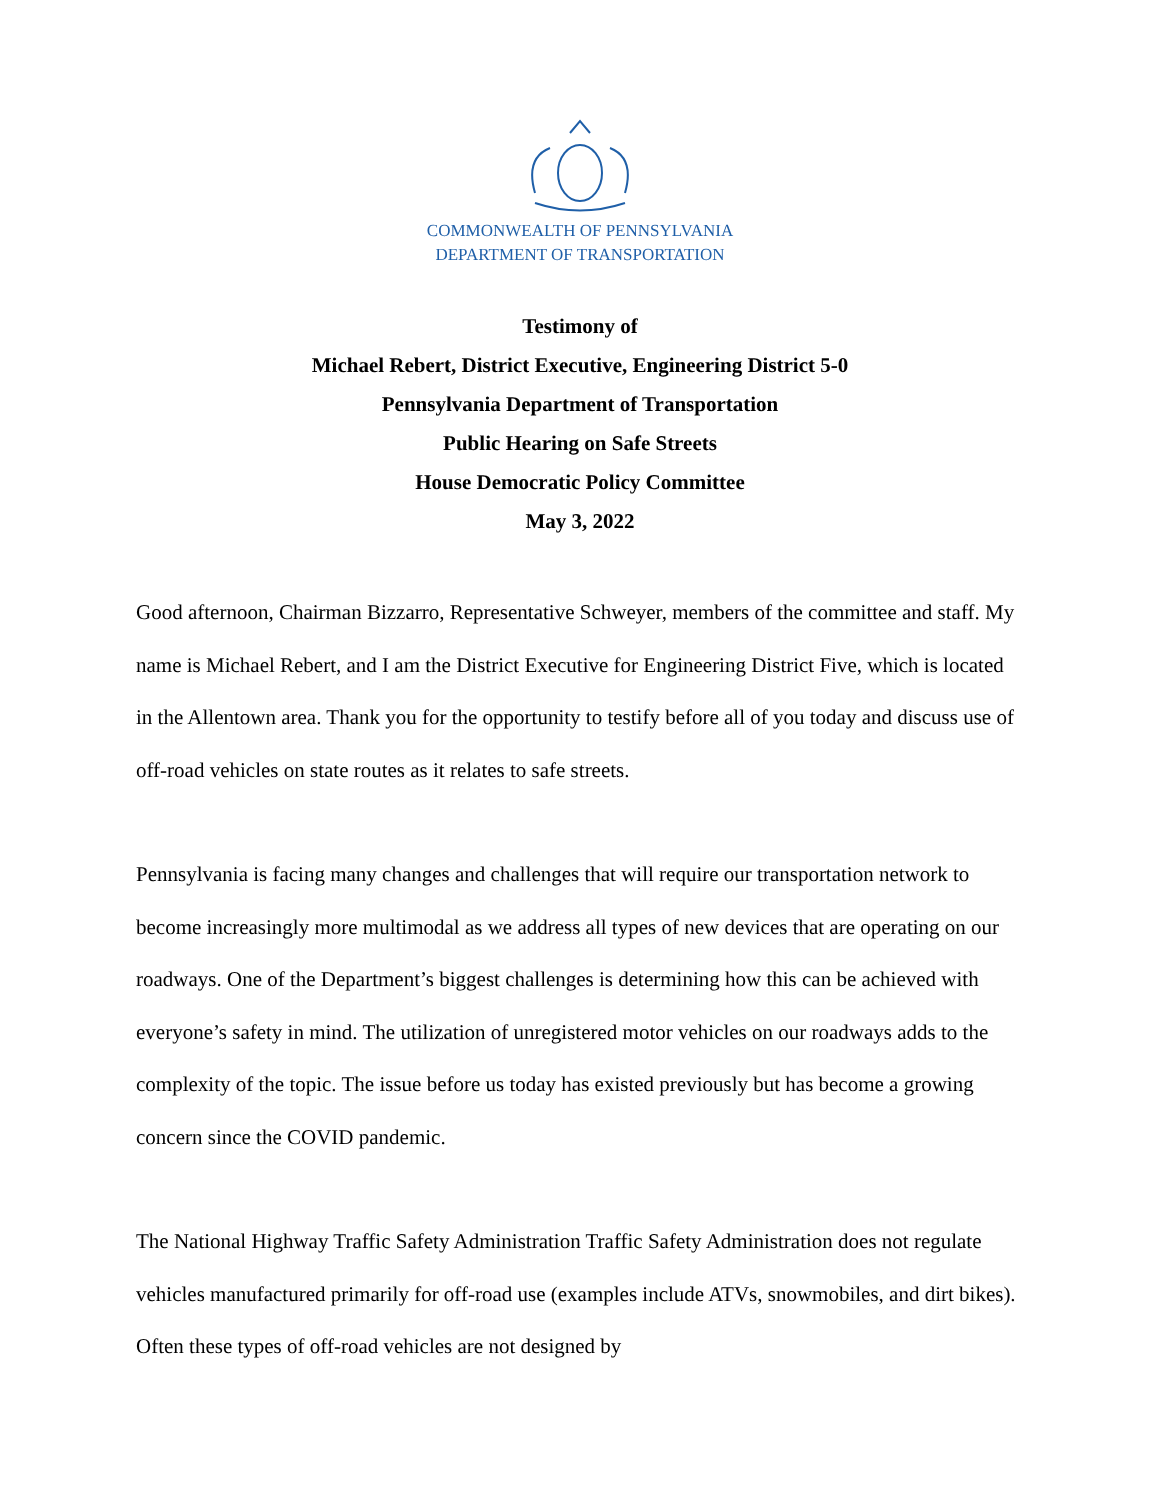COMMONWEALTH OF PENNSYLVANIA
DEPARTMENT OF TRANSPORTATION
Testimony of
Michael Rebert, District Executive, Engineering District 5-0
Pennsylvania Department of Transportation
Public Hearing on Safe Streets
House Democratic Policy Committee
May 3, 2022
Good afternoon, Chairman Bizzarro, Representative Schweyer, members of the committee and staff. My name is Michael Rebert, and I am the District Executive for Engineering District Five, which is located in the Allentown area. Thank you for the opportunity to testify before all of you today and discuss use of off-road vehicles on state routes as it relates to safe streets.
Pennsylvania is facing many changes and challenges that will require our transportation network to become increasingly more multimodal as we address all types of new devices that are operating on our roadways. One of the Department’s biggest challenges is determining how this can be achieved with everyone’s safety in mind. The utilization of unregistered motor vehicles on our roadways adds to the complexity of the topic. The issue before us today has existed previously but has become a growing concern since the COVID pandemic.
The National Highway Traffic Safety Administration Traffic Safety Administration does not regulate vehicles manufactured primarily for off-road use (examples include ATVs, snowmobiles, and dirt bikes). Often these types of off-road vehicles are not designed by